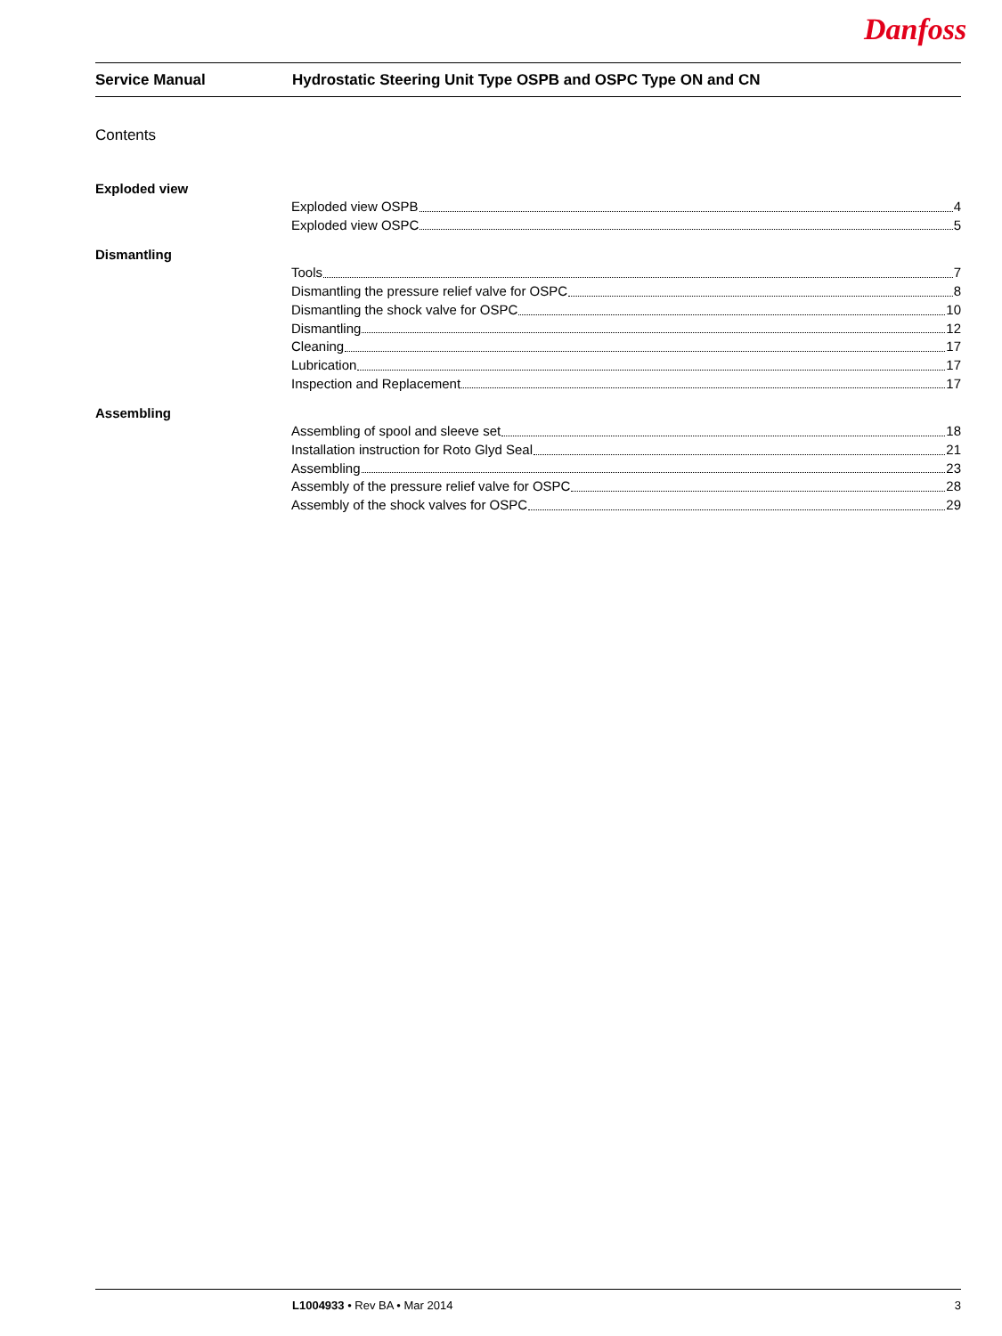Danfoss
Service Manual Hydrostatic Steering Unit Type OSPB and OSPC Type ON and CN
Contents
Exploded view
Exploded view OSPB 4
Exploded view OSPC 5
Dismantling
Tools 7
Dismantling the pressure relief valve for OSPC 8
Dismantling the shock valve for OSPC 10
Dismantling 12
Cleaning 17
Lubrication 17
Inspection and Replacement 17
Assembling
Assembling of spool and sleeve set 18
Installation instruction for Roto Glyd Seal 21
Assembling 23
Assembly of the pressure relief valve for OSPC 28
Assembly of the shock valves for OSPC 29
L1004933 • Rev BA • Mar 2014 3